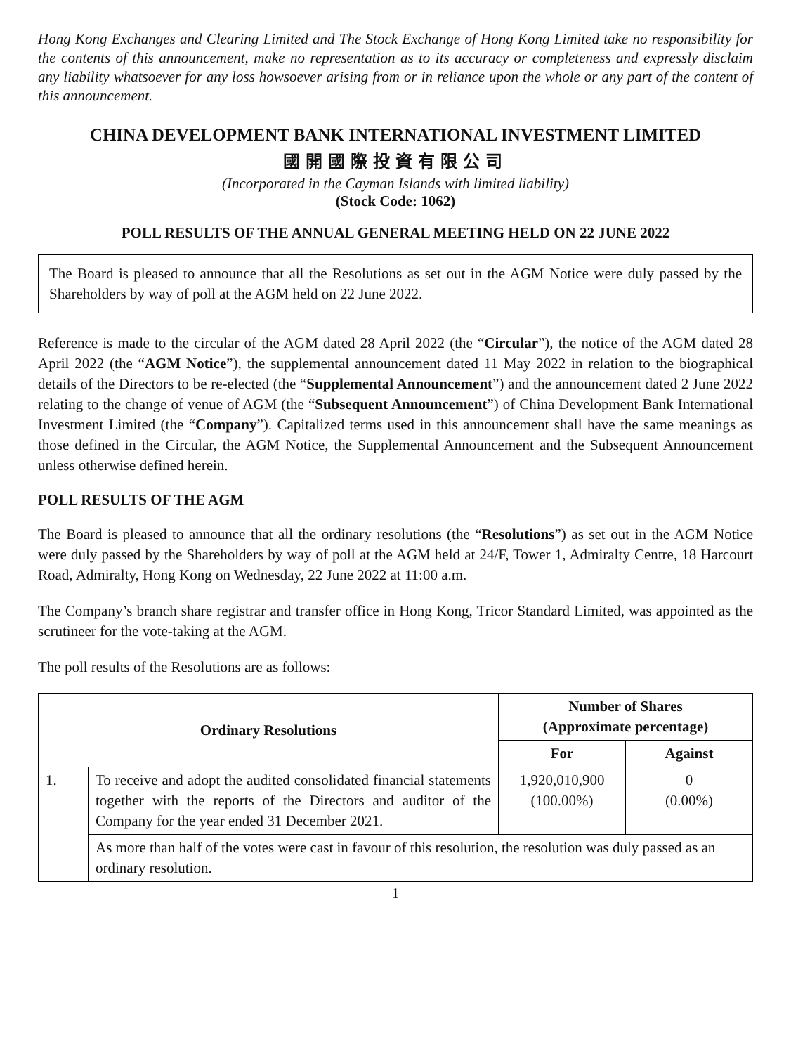Hong Kong Exchanges and Clearing Limited and The Stock Exchange of Hong Kong Limited take no responsibility for the contents of this announcement, make no representation as to its accuracy or completeness and expressly disclaim any liability whatsoever for any loss howsoever arising from or in reliance upon the whole or any part of the content of this announcement.
CHINA DEVELOPMENT BANK INTERNATIONAL INVESTMENT LIMITED
國開國際投資有限公司
(Incorporated in the Cayman Islands with limited liability)
(Stock Code: 1062)
POLL RESULTS OF THE ANNUAL GENERAL MEETING HELD ON 22 JUNE 2022
The Board is pleased to announce that all the Resolutions as set out in the AGM Notice were duly passed by the Shareholders by way of poll at the AGM held on 22 June 2022.
Reference is made to the circular of the AGM dated 28 April 2022 (the “Circular”), the notice of the AGM dated 28 April 2022 (the “AGM Notice”), the supplemental announcement dated 11 May 2022 in relation to the biographical details of the Directors to be re-elected (the “Supplemental Announcement”) and the announcement dated 2 June 2022 relating to the change of venue of AGM (the “Subsequent Announcement”) of China Development Bank International Investment Limited (the “Company”). Capitalized terms used in this announcement shall have the same meanings as those defined in the Circular, the AGM Notice, the Supplemental Announcement and the Subsequent Announcement unless otherwise defined herein.
POLL RESULTS OF THE AGM
The Board is pleased to announce that all the ordinary resolutions (the “Resolutions”) as set out in the AGM Notice were duly passed by the Shareholders by way of poll at the AGM held at 24/F, Tower 1, Admiralty Centre, 18 Harcourt Road, Admiralty, Hong Kong on Wednesday, 22 June 2022 at 11:00 a.m.
The Company’s branch share registrar and transfer office in Hong Kong, Tricor Standard Limited, was appointed as the scrutineer for the vote-taking at the AGM.
The poll results of the Resolutions are as follows:
| Ordinary Resolutions | | Number of Shares (Approximate percentage) | |
| --- | --- | --- | --- |
| | | For | Against |
| 1. | To receive and adopt the audited consolidated financial statements together with the reports of the Directors and auditor of the Company for the year ended 31 December 2021. | 1,920,010,900 (100.00%) | 0 (0.00%) |
| | As more than half of the votes were cast in favour of this resolution, the resolution was duly passed as an ordinary resolution. | | |
1